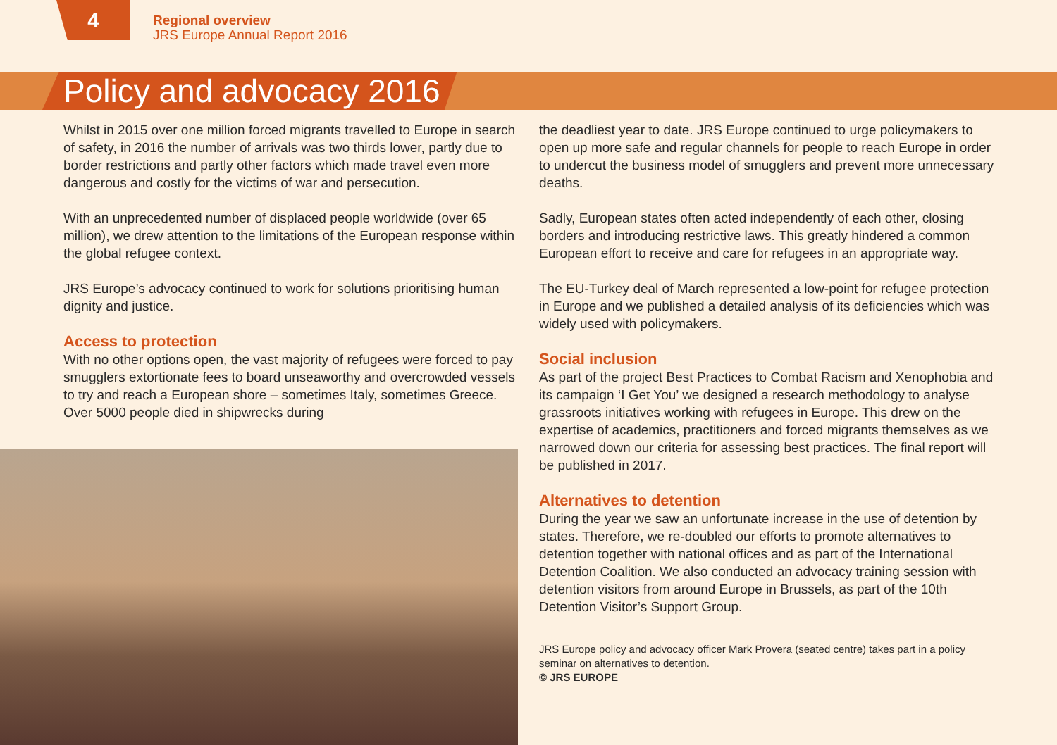4
Regional overview
JRS Europe Annual Report 2016
Policy and advocacy 2016
Whilst in 2015 over one million forced migrants travelled to Europe in search of safety, in 2016 the number of arrivals was two thirds lower, partly due to border restrictions and partly other factors which made travel even more dangerous and costly for the victims of war and persecution.
With an unprecedented number of displaced people worldwide (over 65 million), we drew attention to the limitations of the European response within the global refugee context.
JRS Europe’s advocacy continued to work for solutions prioritising human dignity and justice.
Access to protection
With no other options open, the vast majority of refugees were forced to pay smugglers extortionate fees to board unseaworthy and overcrowded vessels to try and reach a European shore – sometimes Italy, sometimes Greece. Over 5000 people died in shipwrecks during
the deadliest year to date. JRS Europe continued to urge policymakers to open up more safe and regular channels for people to reach Europe in order to undercut the business model of smugglers and prevent more unnecessary deaths.
Sadly, European states often acted independently of each other, closing borders and introducing restrictive laws. This greatly hindered a common European effort to receive and care for refugees in an appropriate way.
The EU-Turkey deal of March represented a low-point for refugee protection in Europe and we published a detailed analysis of its deficiencies which was widely used with policymakers.
Social inclusion
As part of the project Best Practices to Combat Racism and Xenophobia and its campaign ‘I Get You’ we designed a research methodology to analyse grassroots initiatives working with refugees in Europe. This drew on the expertise of academics, practitioners and forced migrants themselves as we narrowed down our criteria for assessing best practices. The final report will be published in 2017.
Alternatives to detention
During the year we saw an unfortunate increase in the use of detention by states. Therefore, we re-doubled our efforts to promote alternatives to detention together with national offices and as part of the International Detention Coalition. We also conducted an advocacy training session with detention visitors from around Europe in Brussels, as part of the 10th Detention Visitor’s Support Group.
JRS Europe policy and advocacy officer Mark Provera (seated centre) takes part in a policy seminar on alternatives to detention.
© JRS EUROPE